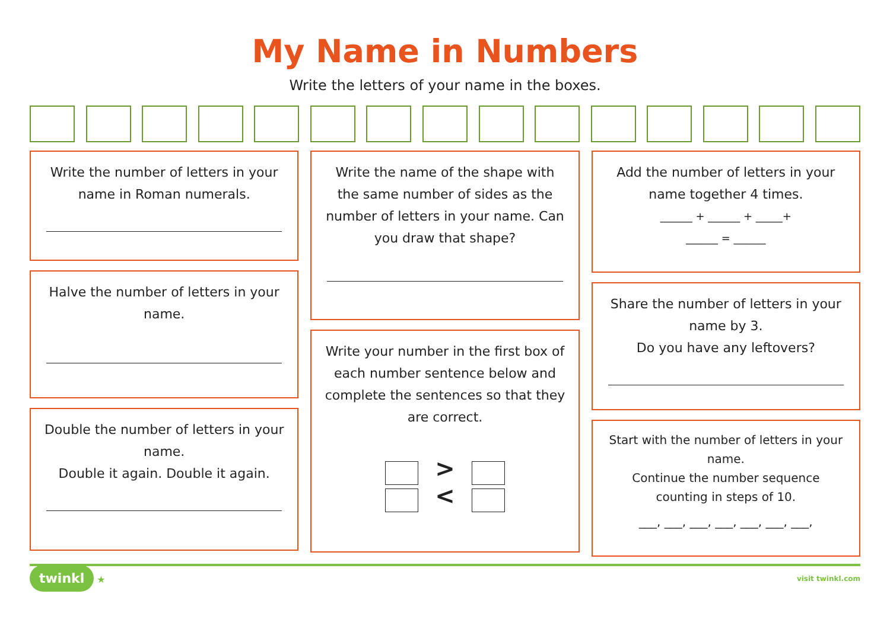My Name in Numbers
Write the letters of your name in the boxes.
Write the number of letters in your name in Roman numerals.
Halve the number of letters in your name.
Double the number of letters in your name.
Double it again. Double it again.
Write the name of the shape with the same number of sides as the number of letters in your name. Can you draw that shape?
Write your number in the first box of each number sentence below and complete the sentences so that they are correct.
>
<
Add the number of letters in your name together 4 times.
______ + ______ + _____+
______ = ______
Share the number of letters in your name by 3.
Do you have any leftovers?
Start with the number of letters in your name.
Continue the number sequence counting in steps of 10.
___, ___, ___, ___, ___, ___, ___,
twinkl ★ visit twinkl.com